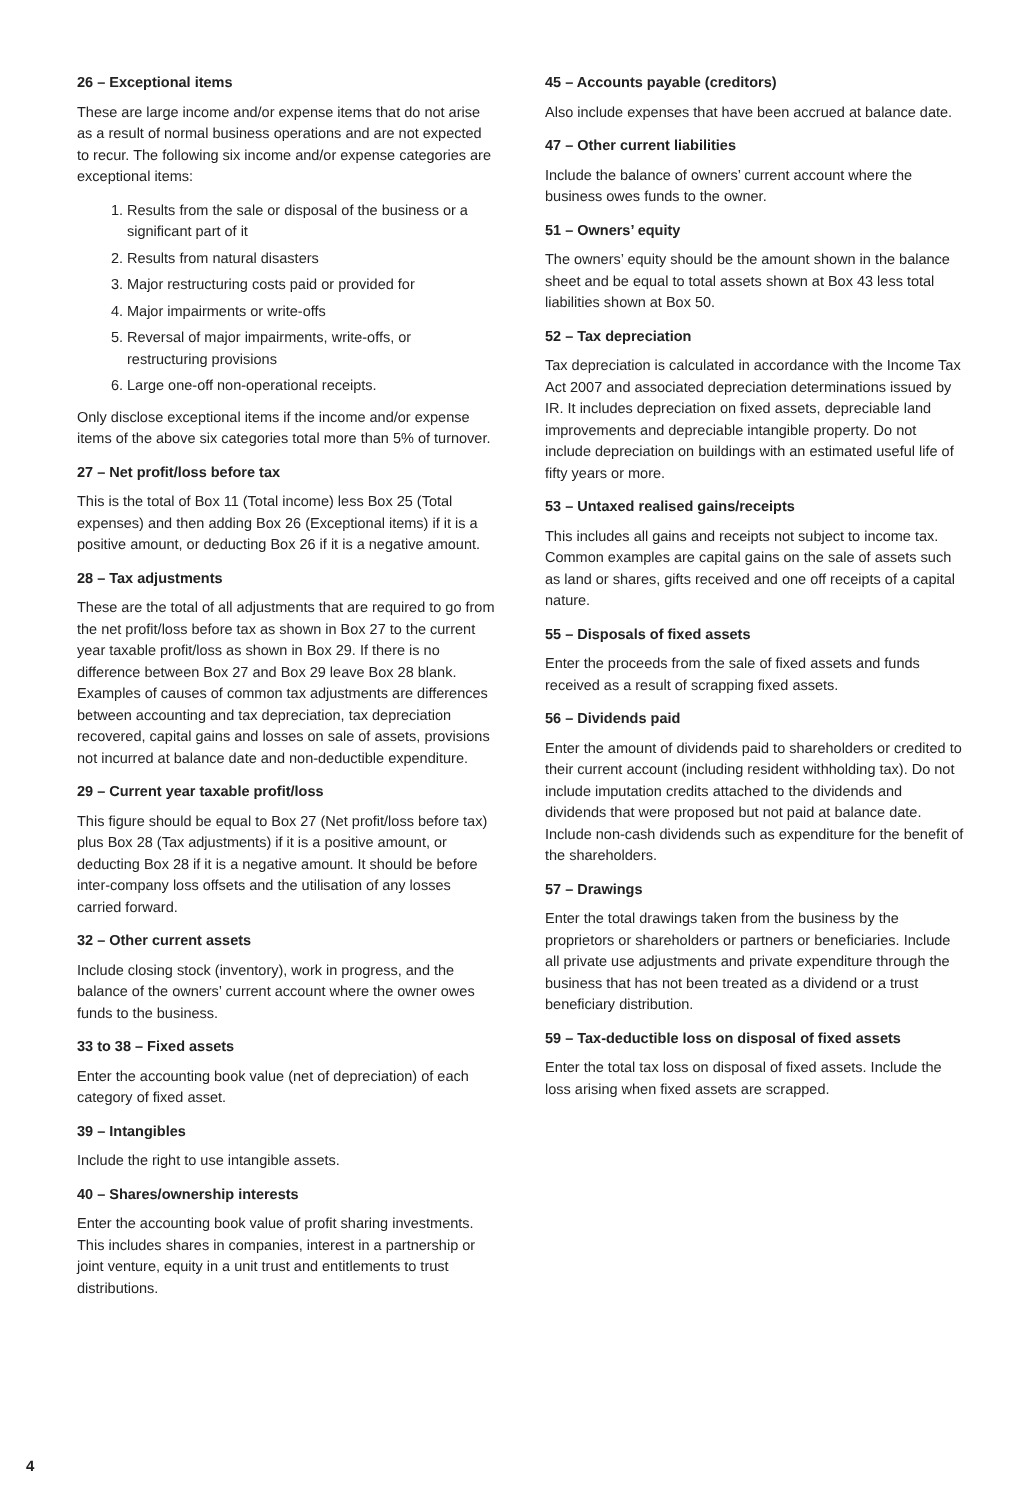26 – Exceptional items
These are large income and/or expense items that do not arise as a result of normal business operations and are not expected to recur. The following six income and/or expense categories are exceptional items:
1. Results from the sale or disposal of the business or a significant part of it
2. Results from natural disasters
3. Major restructuring costs paid or provided for
4. Major impairments or write-offs
5. Reversal of major impairments, write-offs, or restructuring provisions
6. Large one-off non-operational receipts.
Only disclose exceptional items if the income and/or expense items of the above six categories total more than 5% of turnover.
27 – Net profit/loss before tax
This is the total of Box 11 (Total income) less Box 25 (Total expenses) and then adding Box 26 (Exceptional items) if it is a positive amount, or deducting Box 26 if it is a negative amount.
28 – Tax adjustments
These are the total of all adjustments that are required to go from the net profit/loss before tax as shown in Box 27 to the current year taxable profit/loss as shown in Box 29. If there is no difference between Box 27 and Box 29 leave Box 28 blank. Examples of causes of common tax adjustments are differences between accounting and tax depreciation, tax depreciation recovered, capital gains and losses on sale of assets, provisions not incurred at balance date and non-deductible expenditure.
29 – Current year taxable profit/loss
This figure should be equal to Box 27 (Net profit/loss before tax) plus Box 28 (Tax adjustments) if it is a positive amount, or deducting Box 28 if it is a negative amount. It should be before inter-company loss offsets and the utilisation of any losses carried forward.
32 – Other current assets
Include closing stock (inventory), work in progress, and the balance of the owners’ current account where the owner owes funds to the business.
33 to 38 – Fixed assets
Enter the accounting book value (net of depreciation) of each category of fixed asset.
39 – Intangibles
Include the right to use intangible assets.
40 – Shares/ownership interests
Enter the accounting book value of profit sharing investments. This includes shares in companies, interest in a partnership or joint venture, equity in a unit trust and entitlements to trust distributions.
45 – Accounts payable (creditors)
Also include expenses that have been accrued at balance date.
47 – Other current liabilities
Include the balance of owners’ current account where the business owes funds to the owner.
51 – Owners’ equity
The owners’ equity should be the amount shown in the balance sheet and be equal to total assets shown at Box 43 less total liabilities shown at Box 50.
52 – Tax depreciation
Tax depreciation is calculated in accordance with the Income Tax Act 2007 and associated depreciation determinations issued by IR. It includes depreciation on fixed assets, depreciable land improvements and depreciable intangible property. Do not include depreciation on buildings with an estimated useful life of fifty years or more.
53 – Untaxed realised gains/receipts
This includes all gains and receipts not subject to income tax. Common examples are capital gains on the sale of assets such as land or shares, gifts received and one off receipts of a capital nature.
55 – Disposals of fixed assets
Enter the proceeds from the sale of fixed assets and funds received as a result of scrapping fixed assets.
56 – Dividends paid
Enter the amount of dividends paid to shareholders or credited to their current account (including resident withholding tax). Do not include imputation credits attached to the dividends and dividends that were proposed but not paid at balance date. Include non-cash dividends such as expenditure for the benefit of the shareholders.
57 – Drawings
Enter the total drawings taken from the business by the proprietors or shareholders or partners or beneficiaries. Include all private use adjustments and private expenditure through the business that has not been treated as a dividend or a trust beneficiary distribution.
59 – Tax-deductible loss on disposal of fixed assets
Enter the total tax loss on disposal of fixed assets. Include the loss arising when fixed assets are scrapped.
4